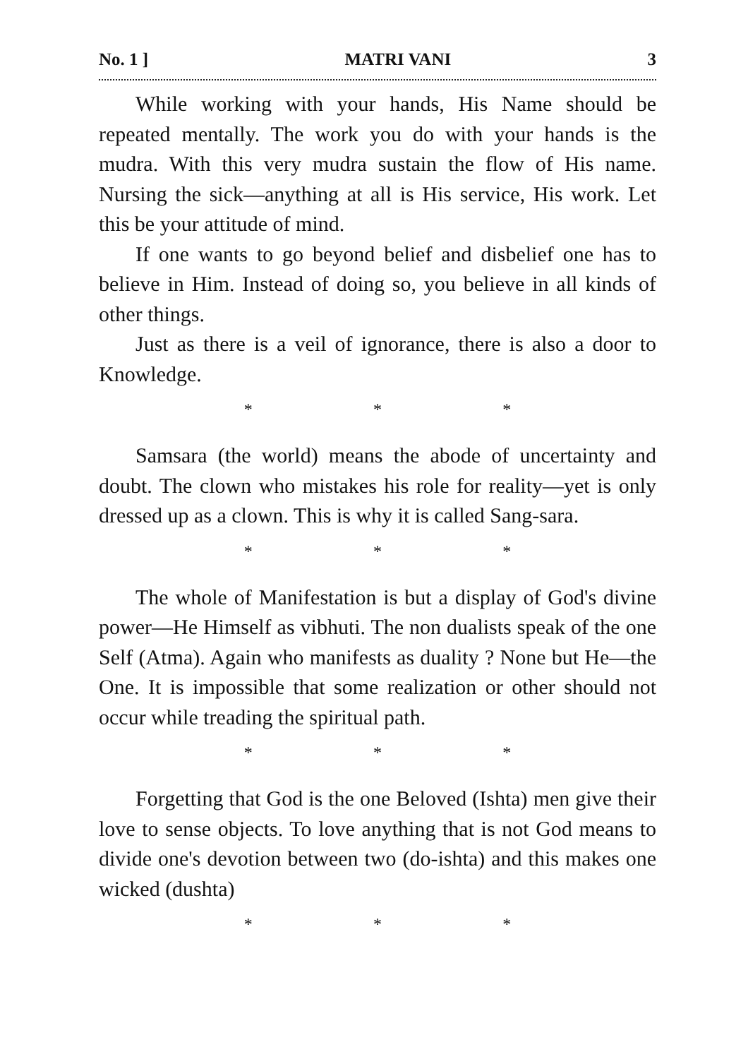No. 1 ] MATRI VANI 3
While working with your hands, His Name should be repeated mentally. The work you do with your hands is the mudra. With this very mudra sustain the flow of His name. Nursing the sick—anything at all is His service, His work. Let this be your attitude of mind.
If one wants to go beyond belief and disbelief one has to believe in Him. Instead of doing so, you believe in all kinds of other things.
Just as there is a veil of ignorance, there is also a door to Knowledge.
* * *
Samsara (the world) means the abode of uncertainty and doubt. The clown who mistakes his role for reality—yet is only dressed up as a clown. This is why it is called Sang-sara.
* * *
The whole of Manifestation is but a display of God's divine power—He Himself as vibhuti. The non dualists speak of the one Self (Atma). Again who manifests as duality ? None but He—the One. It is impossible that some realization or other should not occur while treading the spiritual path.
* * *
Forgetting that God is the one Beloved (Ishta) men give their love to sense objects. To love anything that is not God means to divide one's devotion between two (do-ishta) and this makes one wicked (dushta)
* * *